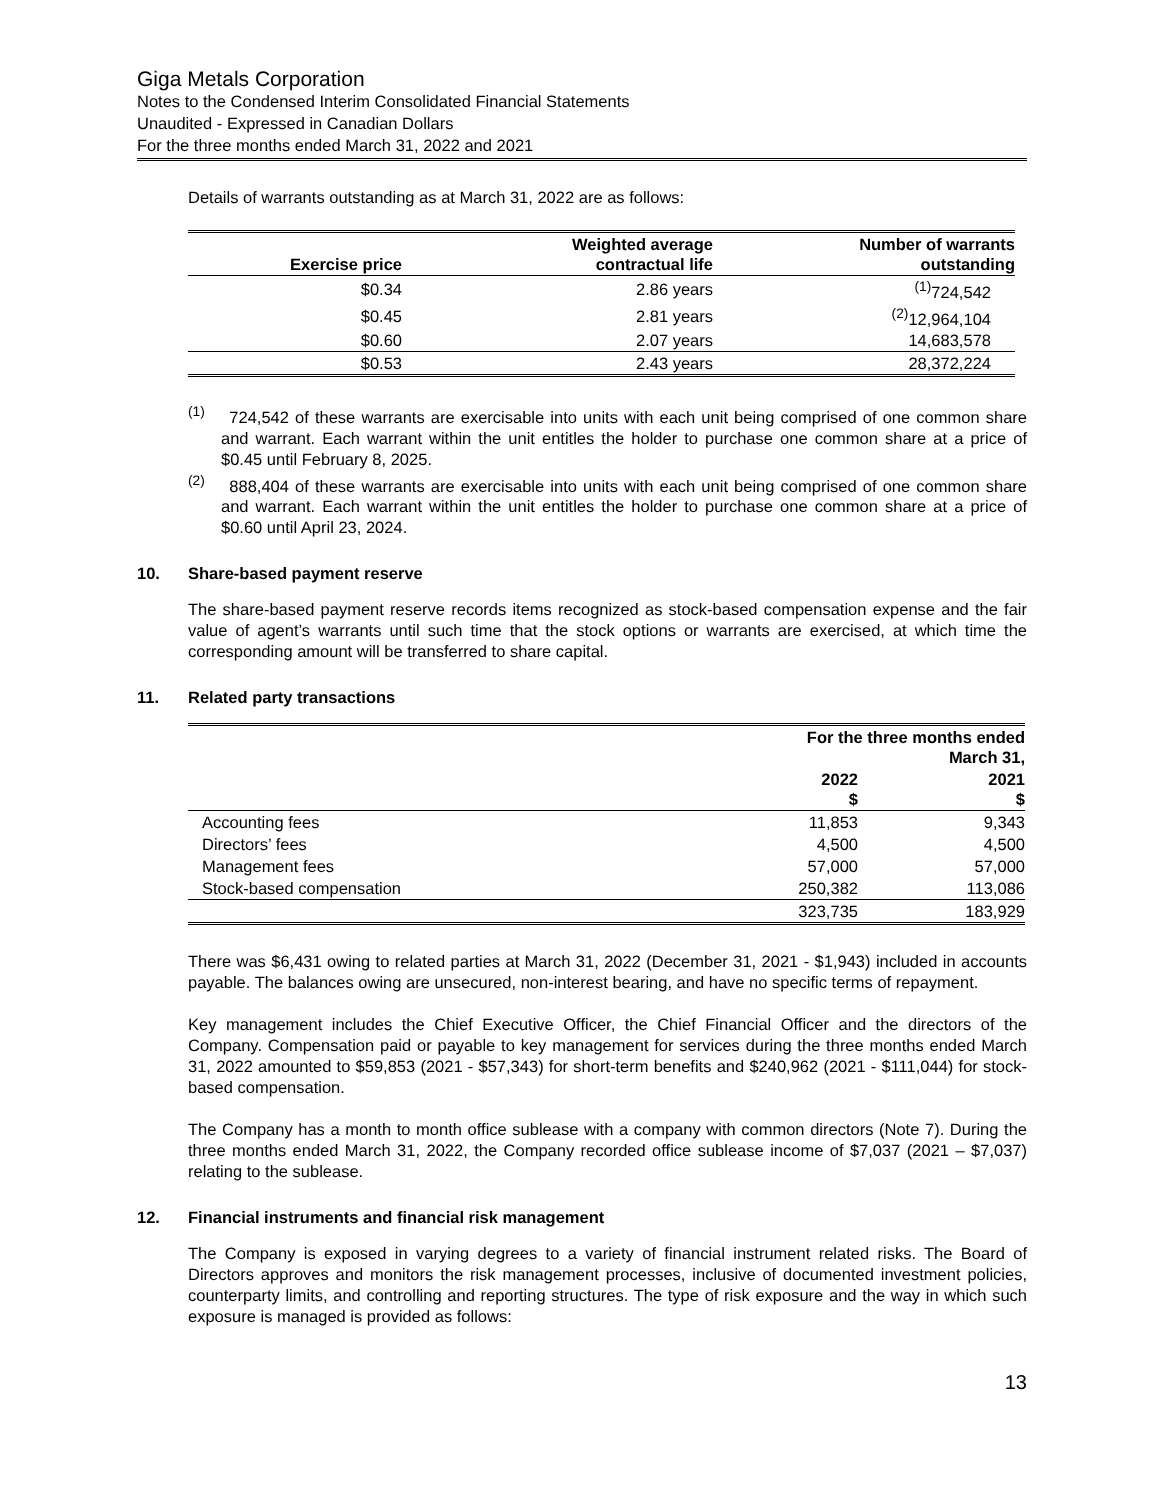Giga Metals Corporation
Notes to the Condensed Interim Consolidated Financial Statements
Unaudited - Expressed in Canadian Dollars
For the three months ended March 31, 2022 and 2021
Details of warrants outstanding as at March 31, 2022 are as follows:
| Exercise price | Weighted average contractual life | Number of warrants outstanding |
| --- | --- | --- |
| $0.34 | 2.86 years | <sup>(1)</sup> 724,542 |
| $0.45 | 2.81 years | <sup>(2)</sup> 12,964,104 |
| $0.60 | 2.07 years | 14,683,578 |
| $0.53 | 2.43 years | 28,372,224 |
<sup>(1)</sup> 724,542 of these warrants are exercisable into units with each unit being comprised of one common share and warrant. Each warrant within the unit entitles the holder to purchase one common share at a price of $0.45 until February 8, 2025.
<sup>(2)</sup> 888,404 of these warrants are exercisable into units with each unit being comprised of one common share and warrant. Each warrant within the unit entitles the holder to purchase one common share at a price of $0.60 until April 23, 2024.
10. Share-based payment reserve
The share-based payment reserve records items recognized as stock-based compensation expense and the fair value of agent’s warrants until such time that the stock options or warrants are exercised, at which time the corresponding amount will be transferred to share capital.
11. Related party transactions
| | For the three months ended March 31, | |
| --- | --- | --- |
| | 2022 $ | 2021 $ |
| Accounting fees | 11,853 | 9,343 |
| Directors’ fees | 4,500 | 4,500 |
| Management fees | 57,000 | 57,000 |
| Stock-based compensation | 250,382 | 113,086 |
| | 323,735 | 183,929 |
There was $6,431 owing to related parties at March 31, 2022 (December 31, 2021 - $1,943) included in accounts payable. The balances owing are unsecured, non-interest bearing, and have no specific terms of repayment.
Key management includes the Chief Executive Officer, the Chief Financial Officer and the directors of the Company. Compensation paid or payable to key management for services during the three months ended March 31, 2022 amounted to $59,853 (2021 - $57,343) for short-term benefits and $240,962 (2021 - $111,044) for stock-based compensation.
The Company has a month to month office sublease with a company with common directors (Note 7). During the three months ended March 31, 2022, the Company recorded office sublease income of $7,037 (2021 – $7,037) relating to the sublease.
12. Financial instruments and financial risk management
The Company is exposed in varying degrees to a variety of financial instrument related risks. The Board of Directors approves and monitors the risk management processes, inclusive of documented investment policies, counterparty limits, and controlling and reporting structures. The type of risk exposure and the way in which such exposure is managed is provided as follows:
13